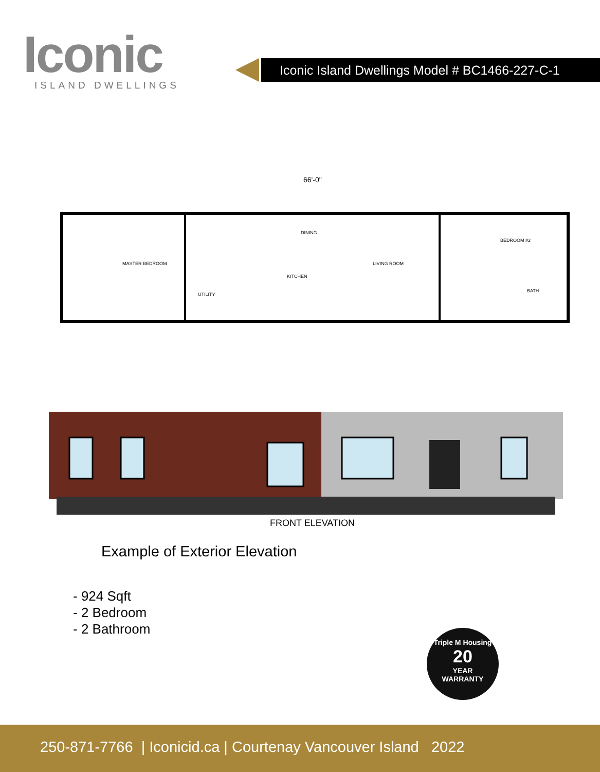Iconic
ISLAND DWELLINGS
Iconic Island Dwellings Model # BC1466-227-C-1
66'-0"
MASTER BEDROOM
DINING
KITCHEN
LIVING ROOM
BEDROOM #2
BATH
UTILITY
FRONT ELEVATION
Example of Exterior Elevation
- 924 Sqft
- 2 Bedroom
- 2 Bathroom
Triple M Housing
20
YEAR
WARRANTY
250-871-7766 | Iconicid.ca | Courtenay Vancouver Island 2022